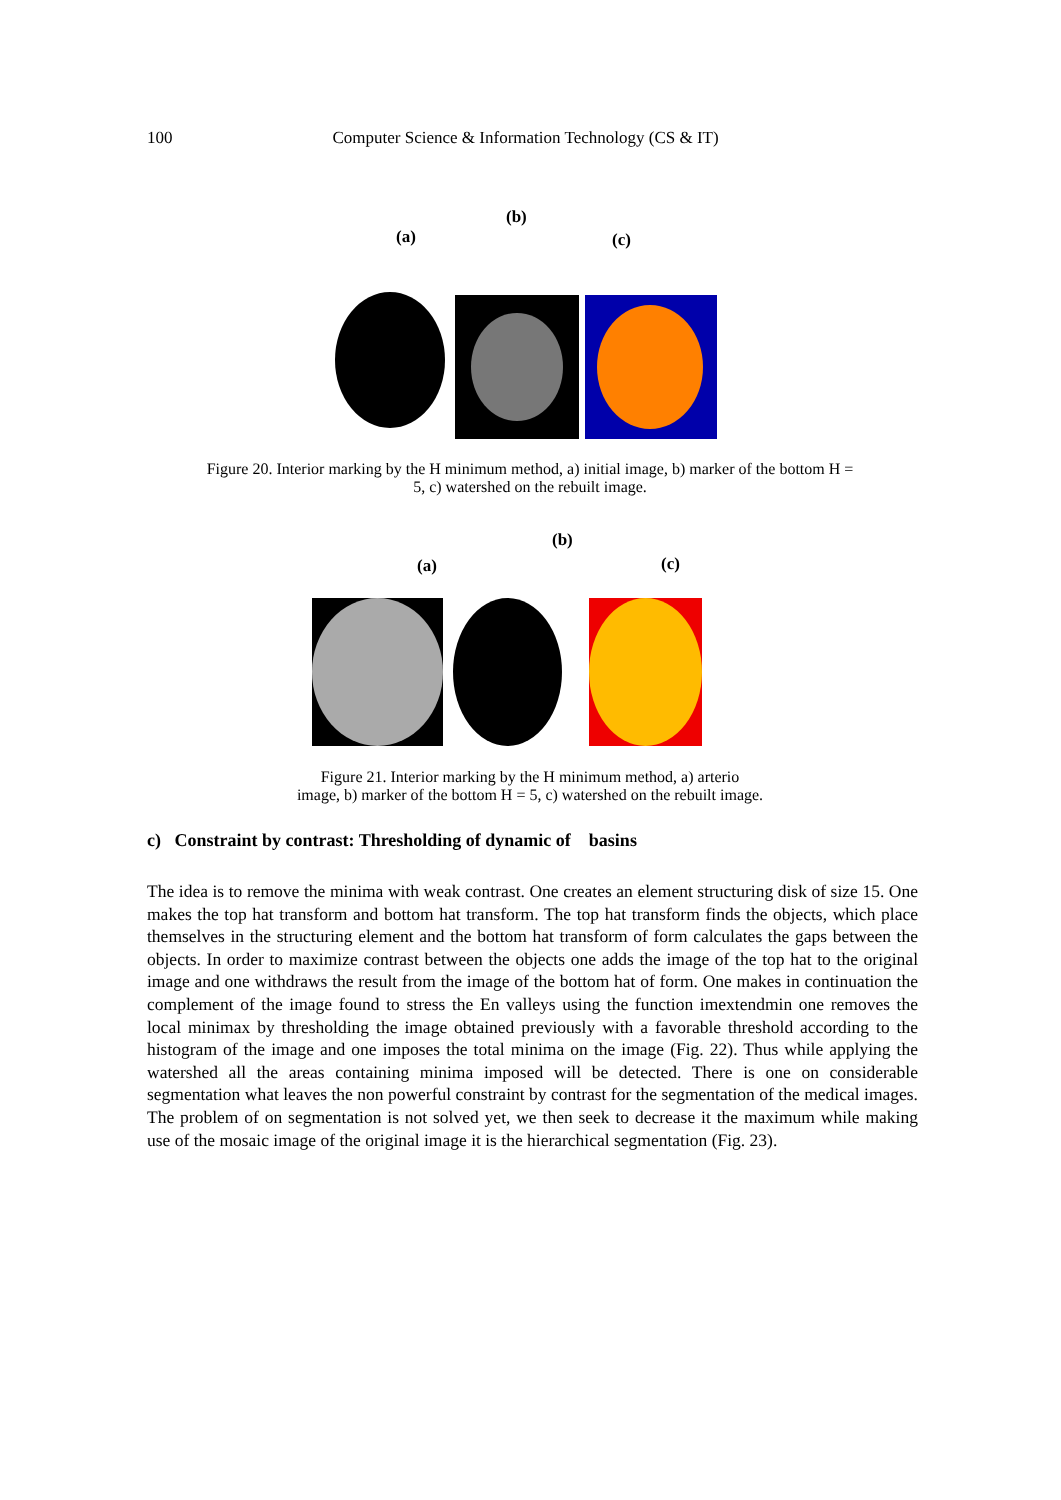100 Computer Science & Information Technology (CS & IT)
(b)
(a) (c)
Figure 20. Interior marking by the H minimum method, a) initial image, b) marker of the bottom H =
5, c) watershed on the rebuilt image.
(b)
(a) (c)
Figure 21. Interior marking by the H minimum method, a) arterio
image, b) marker of the bottom H = 5, c) watershed on the rebuilt image.
c) Constraint by contrast: Thresholding of dynamic of basins
The idea is to remove the minima with weak contrast. One creates an element structuring disk of size 15. One makes the top hat transform and bottom hat transform. The top hat transform finds the objects, which place themselves in the structuring element and the bottom hat transform of form calculates the gaps between the objects. In order to maximize contrast between the objects one adds the image of the top hat to the original image and one withdraws the result from the image of the bottom hat of form. One makes in continuation the complement of the image found to stress the En valleys using the function imextendmin one removes the local minimax by thresholding the image obtained previously with a favorable threshold according to the histogram of the image and one imposes the total minima on the image (Fig. 22). Thus while applying the watershed all the areas containing minima imposed will be detected. There is one on considerable segmentation what leaves the non powerful constraint by contrast for the segmentation of the medical images. The problem of on segmentation is not solved yet, we then seek to decrease it the maximum while making use of the mosaic image of the original image it is the hierarchical segmentation (Fig. 23).